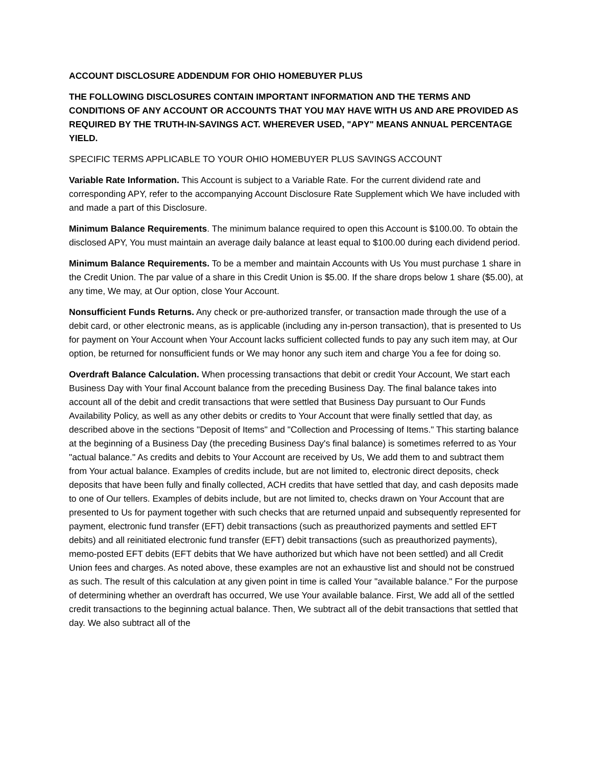ACCOUNT DISCLOSURE ADDENDUM FOR OHIO HOMEBUYER PLUS
THE FOLLOWING DISCLOSURES CONTAIN IMPORTANT INFORMATION AND THE TERMS AND CONDITIONS OF ANY ACCOUNT OR ACCOUNTS THAT YOU MAY HAVE WITH US AND ARE PROVIDED AS REQUIRED BY THE TRUTH-IN-SAVINGS ACT. WHEREVER USED, "APY" MEANS ANNUAL PERCENTAGE YIELD.
SPECIFIC TERMS APPLICABLE TO YOUR OHIO HOMEBUYER PLUS SAVINGS ACCOUNT
Variable Rate Information. This Account is subject to a Variable Rate. For the current dividend rate and corresponding APY, refer to the accompanying Account Disclosure Rate Supplement which We have included with and made a part of this Disclosure.
Minimum Balance Requirements. The minimum balance required to open this Account is $100.00. To obtain the disclosed APY, You must maintain an average daily balance at least equal to $100.00 during each dividend period.
Minimum Balance Requirements. To be a member and maintain Accounts with Us You must purchase 1 share in the Credit Union. The par value of a share in this Credit Union is $5.00. If the share drops below 1 share ($5.00), at any time, We may, at Our option, close Your Account.
Nonsufficient Funds Returns. Any check or pre-authorized transfer, or transaction made through the use of a debit card, or other electronic means, as is applicable (including any in-person transaction), that is presented to Us for payment on Your Account when Your Account lacks sufficient collected funds to pay any such item may, at Our option, be returned for nonsufficient funds or We may honor any such item and charge You a fee for doing so.
Overdraft Balance Calculation. When processing transactions that debit or credit Your Account, We start each Business Day with Your final Account balance from the preceding Business Day. The final balance takes into account all of the debit and credit transactions that were settled that Business Day pursuant to Our Funds Availability Policy, as well as any other debits or credits to Your Account that were finally settled that day, as described above in the sections "Deposit of Items" and "Collection and Processing of Items." This starting balance at the beginning of a Business Day (the preceding Business Day's final balance) is sometimes referred to as Your "actual balance." As credits and debits to Your Account are received by Us, We add them to and subtract them from Your actual balance. Examples of credits include, but are not limited to, electronic direct deposits, check deposits that have been fully and finally collected, ACH credits that have settled that day, and cash deposits made to one of Our tellers. Examples of debits include, but are not limited to, checks drawn on Your Account that are presented to Us for payment together with such checks that are returned unpaid and subsequently represented for payment, electronic fund transfer (EFT) debit transactions (such as preauthorized payments and settled EFT debits) and all reinitiated electronic fund transfer (EFT) debit transactions (such as preauthorized payments), memo-posted EFT debits (EFT debits that We have authorized but which have not been settled) and all Credit Union fees and charges. As noted above, these examples are not an exhaustive list and should not be construed as such. The result of this calculation at any given point in time is called Your "available balance." For the purpose of determining whether an overdraft has occurred, We use Your available balance. First, We add all of the settled credit transactions to the beginning actual balance. Then, We subtract all of the debit transactions that settled that day. We also subtract all of the